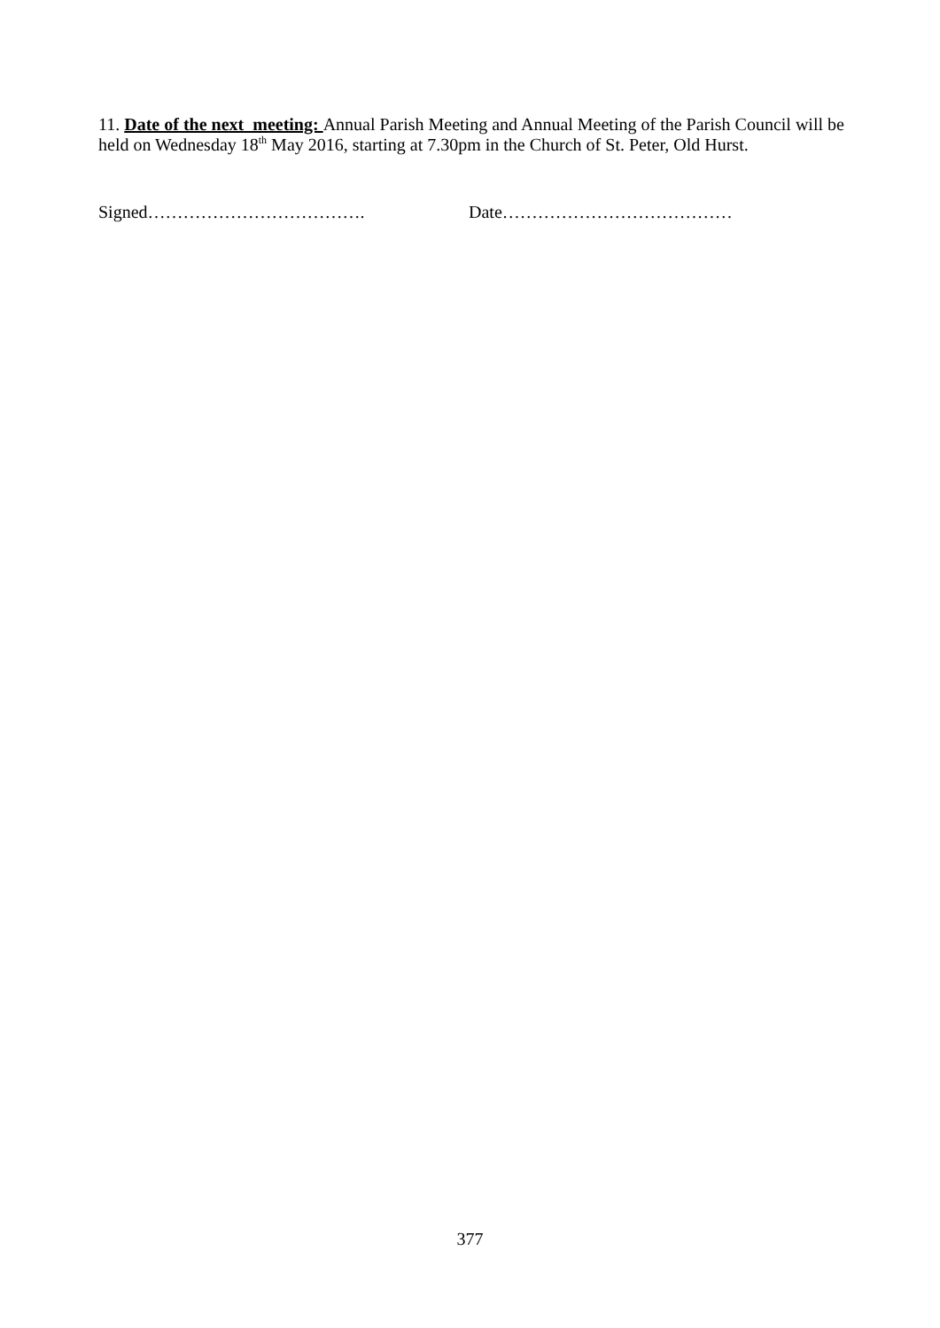11. Date of the next meeting: Annual Parish Meeting and Annual Meeting of the Parish Council will be held on Wednesday 18<sup>th</sup> May 2016, starting at 7.30pm in the Church of St. Peter, Old Hurst.
Signed………………………………. Date…………………………………
377